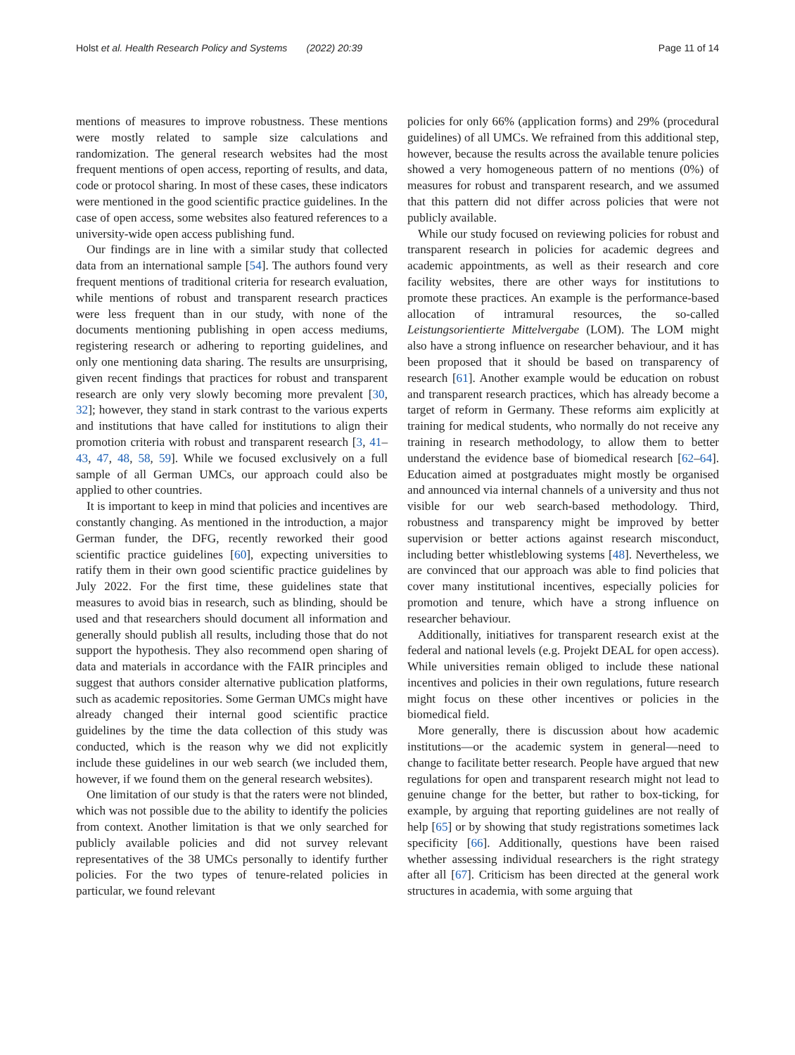Holst et al. Health Research Policy and Systems (2022) 20:39 Page 11 of 14
mentions of measures to improve robustness. These mentions were mostly related to sample size calculations and randomization. The general research websites had the most frequent mentions of open access, reporting of results, and data, code or protocol sharing. In most of these cases, these indicators were mentioned in the good scientific practice guidelines. In the case of open access, some websites also featured references to a university-wide open access publishing fund.
Our findings are in line with a similar study that collected data from an international sample [54]. The authors found very frequent mentions of traditional criteria for research evaluation, while mentions of robust and transparent research practices were less frequent than in our study, with none of the documents mentioning publishing in open access mediums, registering research or adhering to reporting guidelines, and only one mentioning data sharing. The results are unsurprising, given recent findings that practices for robust and transparent research are only very slowly becoming more prevalent [30, 32]; however, they stand in stark contrast to the various experts and institutions that have called for institutions to align their promotion criteria with robust and transparent research [3, 41–43, 47, 48, 58, 59]. While we focused exclusively on a full sample of all German UMCs, our approach could also be applied to other countries.
It is important to keep in mind that policies and incentives are constantly changing. As mentioned in the introduction, a major German funder, the DFG, recently reworked their good scientific practice guidelines [60], expecting universities to ratify them in their own good scientific practice guidelines by July 2022. For the first time, these guidelines state that measures to avoid bias in research, such as blinding, should be used and that researchers should document all information and generally should publish all results, including those that do not support the hypothesis. They also recommend open sharing of data and materials in accordance with the FAIR principles and suggest that authors consider alternative publication platforms, such as academic repositories. Some German UMCs might have already changed their internal good scientific practice guidelines by the time the data collection of this study was conducted, which is the reason why we did not explicitly include these guidelines in our web search (we included them, however, if we found them on the general research websites).
One limitation of our study is that the raters were not blinded, which was not possible due to the ability to identify the policies from context. Another limitation is that we only searched for publicly available policies and did not survey relevant representatives of the 38 UMCs personally to identify further policies. For the two types of tenure-related policies in particular, we found relevant
policies for only 66% (application forms) and 29% (procedural guidelines) of all UMCs. We refrained from this additional step, however, because the results across the available tenure policies showed a very homogeneous pattern of no mentions (0%) of measures for robust and transparent research, and we assumed that this pattern did not differ across policies that were not publicly available.
While our study focused on reviewing policies for robust and transparent research in policies for academic degrees and academic appointments, as well as their research and core facility websites, there are other ways for institutions to promote these practices. An example is the performance-based allocation of intramural resources, the so-called Leistungsorientierte Mittelvergabe (LOM). The LOM might also have a strong influence on researcher behaviour, and it has been proposed that it should be based on transparency of research [61]. Another example would be education on robust and transparent research practices, which has already become a target of reform in Germany. These reforms aim explicitly at training for medical students, who normally do not receive any training in research methodology, to allow them to better understand the evidence base of biomedical research [62–64]. Education aimed at postgraduates might mostly be organised and announced via internal channels of a university and thus not visible for our web search-based methodology. Third, robustness and transparency might be improved by better supervision or better actions against research misconduct, including better whistleblowing systems [48]. Nevertheless, we are convinced that our approach was able to find policies that cover many institutional incentives, especially policies for promotion and tenure, which have a strong influence on researcher behaviour.
Additionally, initiatives for transparent research exist at the federal and national levels (e.g. Projekt DEAL for open access). While universities remain obliged to include these national incentives and policies in their own regulations, future research might focus on these other incentives or policies in the biomedical field.
More generally, there is discussion about how academic institutions—or the academic system in general—need to change to facilitate better research. People have argued that new regulations for open and transparent research might not lead to genuine change for the better, but rather to box-ticking, for example, by arguing that reporting guidelines are not really of help [65] or by showing that study registrations sometimes lack specificity [66]. Additionally, questions have been raised whether assessing individual researchers is the right strategy after all [67]. Criticism has been directed at the general work structures in academia, with some arguing that